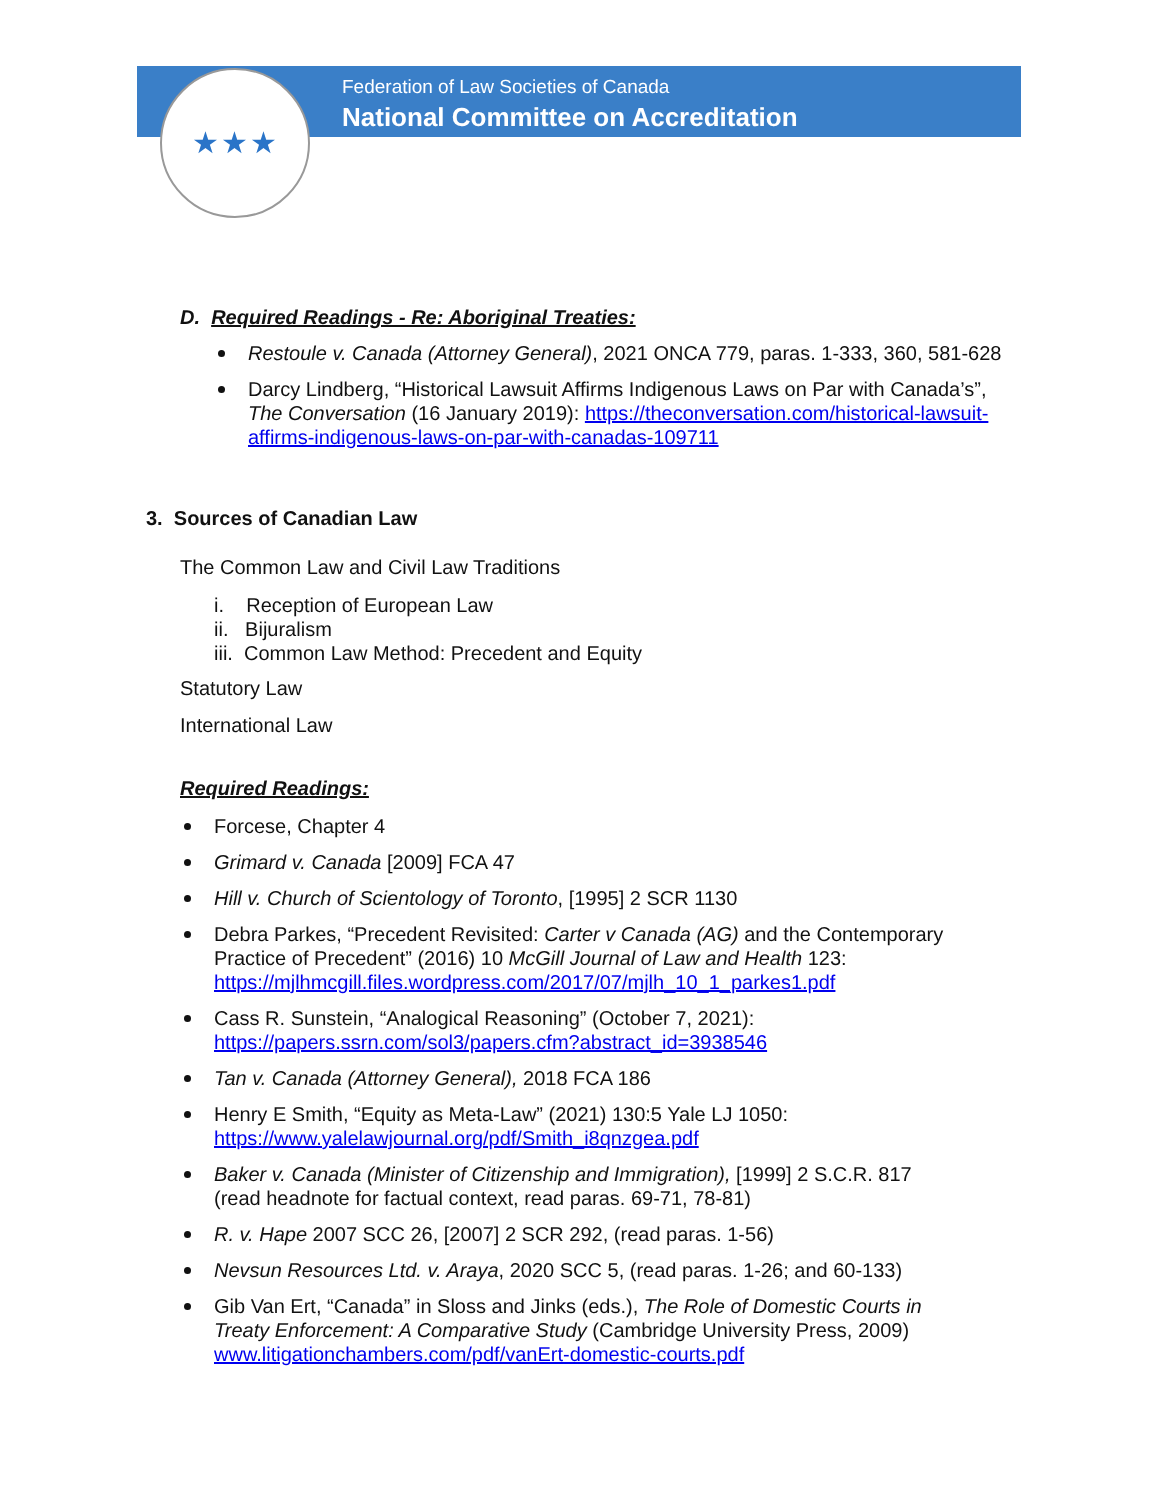★★★
Federation of Law Societies of Canada
National Committee on Accreditation
D. Required Readings - Re: Aboriginal Treaties:
Restoule v. Canada (Attorney General), 2021 ONCA 779, paras. 1-333, 360, 581-628
Darcy Lindberg, “Historical Lawsuit Affirms Indigenous Laws on Par with Canada’s”, The Conversation (16 January 2019): https://theconversation.com/historical-lawsuit-affirms-indigenous-laws-on-par-with-canadas-109711
3. Sources of Canadian Law
The Common Law and Civil Law Traditions
i. Reception of European Law
ii. Bijuralism
iii. Common Law Method: Precedent and Equity
Statutory Law
International Law
Required Readings:
Forcese, Chapter 4
Grimard v. Canada [2009] FCA 47
Hill v. Church of Scientology of Toronto, [1995] 2 SCR 1130
Debra Parkes, “Precedent Revisited: Carter v Canada (AG) and the Contemporary Practice of Precedent” (2016) 10 McGill Journal of Law and Health 123: https://mjlhmcgill.files.wordpress.com/2017/07/mjlh_10_1_parkes1.pdf
Cass R. Sunstein, “Analogical Reasoning” (October 7, 2021): https://papers.ssrn.com/sol3/papers.cfm?abstract_id=3938546
Tan v. Canada (Attorney General), 2018 FCA 186
Henry E Smith, “Equity as Meta-Law” (2021) 130:5 Yale LJ 1050: https://www.yalelawjournal.org/pdf/Smith_i8qnzgea.pdf
Baker v. Canada (Minister of Citizenship and Immigration), [1999] 2 S.C.R. 817 (read headnote for factual context, read paras. 69-71, 78-81)
R. v. Hape 2007 SCC 26, [2007] 2 SCR 292, (read paras. 1-56)
Nevsun Resources Ltd. v. Araya, 2020 SCC 5, (read paras. 1-26; and 60-133)
Gib Van Ert, “Canada” in Sloss and Jinks (eds.), The Role of Domestic Courts in Treaty Enforcement: A Comparative Study (Cambridge University Press, 2009) www.litigationchambers.com/pdf/vanErt-domestic-courts.pdf